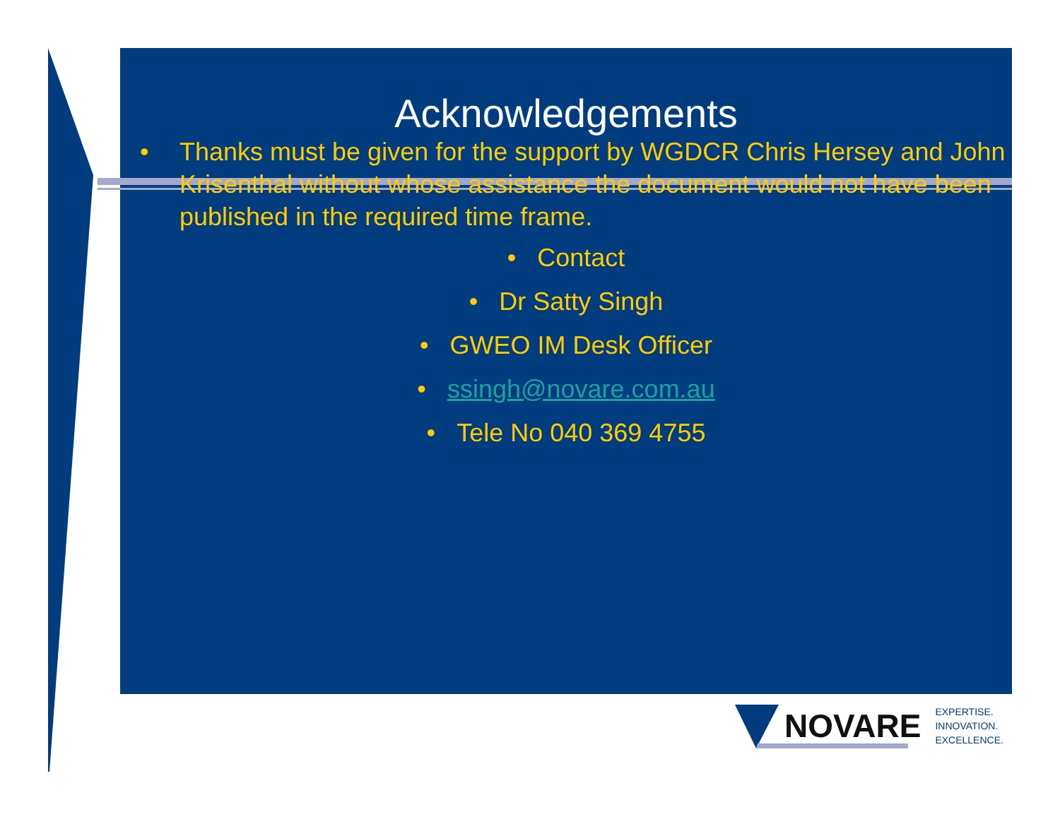Acknowledgements
• Thanks must be given for the support by WGDCR Chris Hersey and John Krisenthal without whose assistance the document would not have been published in the required time frame.
• Contact
• Dr Satty Singh
• GWEO IM Desk Officer
• ssingh@novare.com.au
• Tele No 040 369 4755
NOVARE
EXPERTISE.
INNOVATION.
EXCELLENCE.